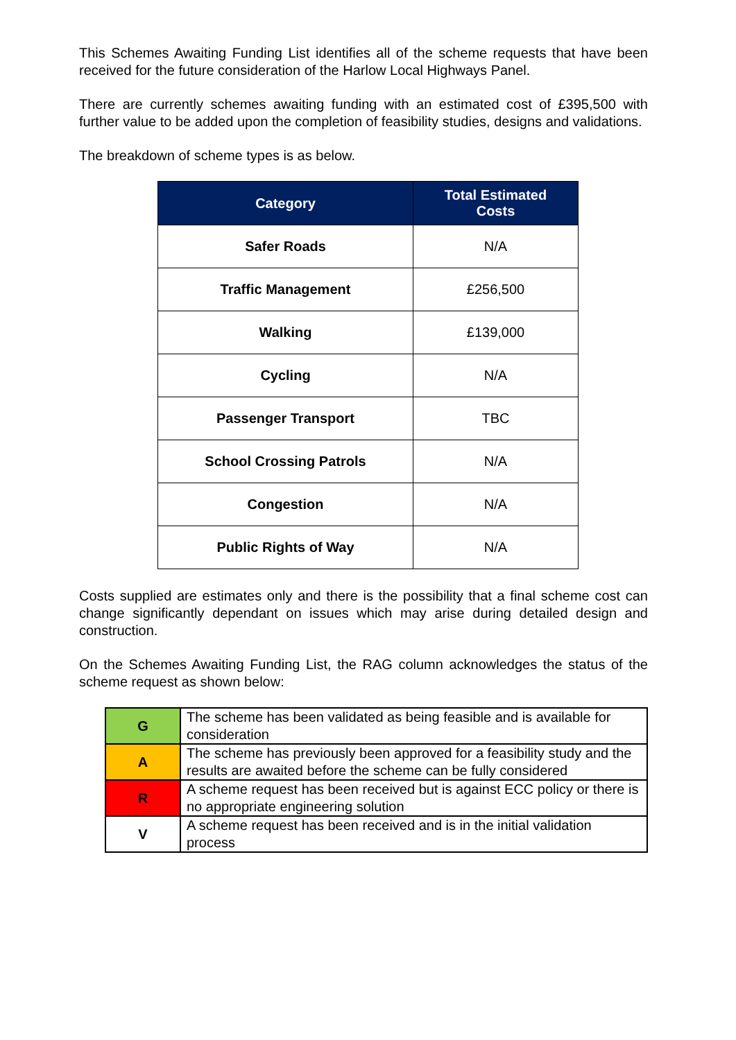This Schemes Awaiting Funding List identifies all of the scheme requests that have been received for the future consideration of the Harlow Local Highways Panel.
There are currently schemes awaiting funding with an estimated cost of £395,500 with further value to be added upon the completion of feasibility studies, designs and validations.
The breakdown of scheme types is as below.
| Category | Total Estimated Costs |
| --- | --- |
| Safer Roads | N/A |
| Traffic Management | £256,500 |
| Walking | £139,000 |
| Cycling | N/A |
| Passenger Transport | TBC |
| School Crossing Patrols | N/A |
| Congestion | N/A |
| Public Rights of Way | N/A |
Costs supplied are estimates only and there is the possibility that a final scheme cost can change significantly dependant on issues which may arise during detailed design and construction.
On the Schemes Awaiting Funding List, the RAG column acknowledges the status of the scheme request as shown below:
| G | The scheme has been validated as being feasible and is available for consideration |
| A | The scheme has previously been approved for a feasibility study and the results are awaited before the scheme can be fully considered |
| R | A scheme request has been received but is against ECC policy or there is no appropriate engineering solution |
| V | A scheme request has been received and is in the initial validation process |